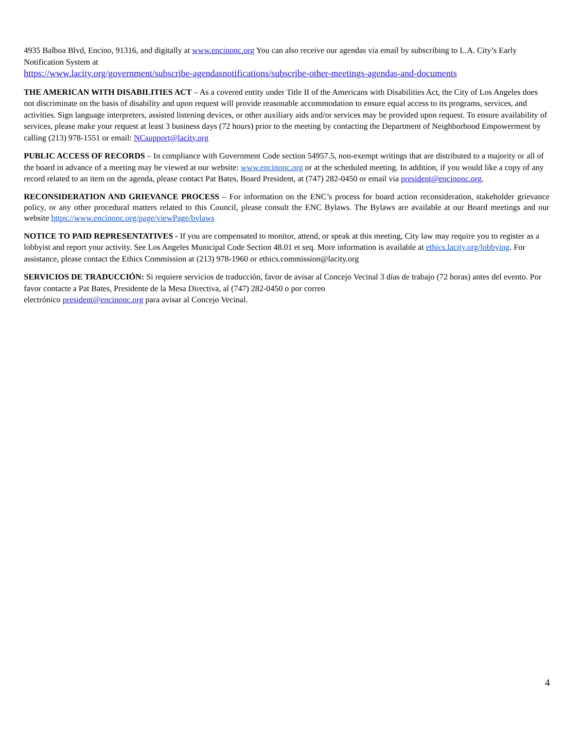4935 Balboa Blvd, Encino, 91316, and digitally at www.encinonc.org You can also receive our agendas via email by subscribing to L.A. City’s Early Notification System at
https://www.lacity.org/government/subscribe-agendasnotifications/subscribe-other-meetings-agendas-and-documents
THE AMERICAN WITH DISABILITIES ACT – As a covered entity under Title II of the Americans with Disabilities Act, the City of Los Angeles does not discriminate on the basis of disability and upon request will provide reasonable accommodation to ensure equal access to its programs, services, and activities. Sign language interpreters, assisted listening devices, or other auxiliary aids and/or services may be provided upon request. To ensure availability of services, please make your request at least 3 business days (72 hours) prior to the meeting by contacting the Department of Neighborhood Empowerment by calling (213) 978-1551 or email: NCsupport@lacity.org
PUBLIC ACCESS OF RECORDS – In compliance with Government Code section 54957.5, non-exempt writings that are distributed to a majority or all of the board in advance of a meeting may be viewed at our website: www.encinonc.org or at the scheduled meeting. In addition, if you would like a copy of any record related to an item on the agenda, please contact Pat Bates, Board President, at (747) 282-0450 or email via president@encinonc.org.
RECONSIDERATION AND GRIEVANCE PROCESS – For information on the ENC’s process for board action reconsideration, stakeholder grievance policy, or any other procedural matters related to this Council, please consult the ENC Bylaws. The Bylaws are available at our Board meetings and our website https://www.encinonc.org/page/viewPage/bylaws
NOTICE TO PAID REPRESENTATIVES - If you are compensated to monitor, attend, or speak at this meeting, City law may require you to register as a lobbyist and report your activity. See Los Angeles Municipal Code Section 48.01 et seq. More information is available at ethics.lacity.org/lobbying. For assistance, please contact the Ethics Commission at (213) 978-1960 or ethics.commission@lacity.org
SERVICIOS DE TRADUCCIÓN: Si requiere servicios de traducción, favor de avisar al Concejo Vecinal 3 días de trabajo (72 horas) antes del evento. Por favor contacte a Pat Bates, Presidente de la Mesa Directiva, al (747) 282-0450 o por correo
electrónico president@encinonc.org para avisar al Concejo Vecinal.
4